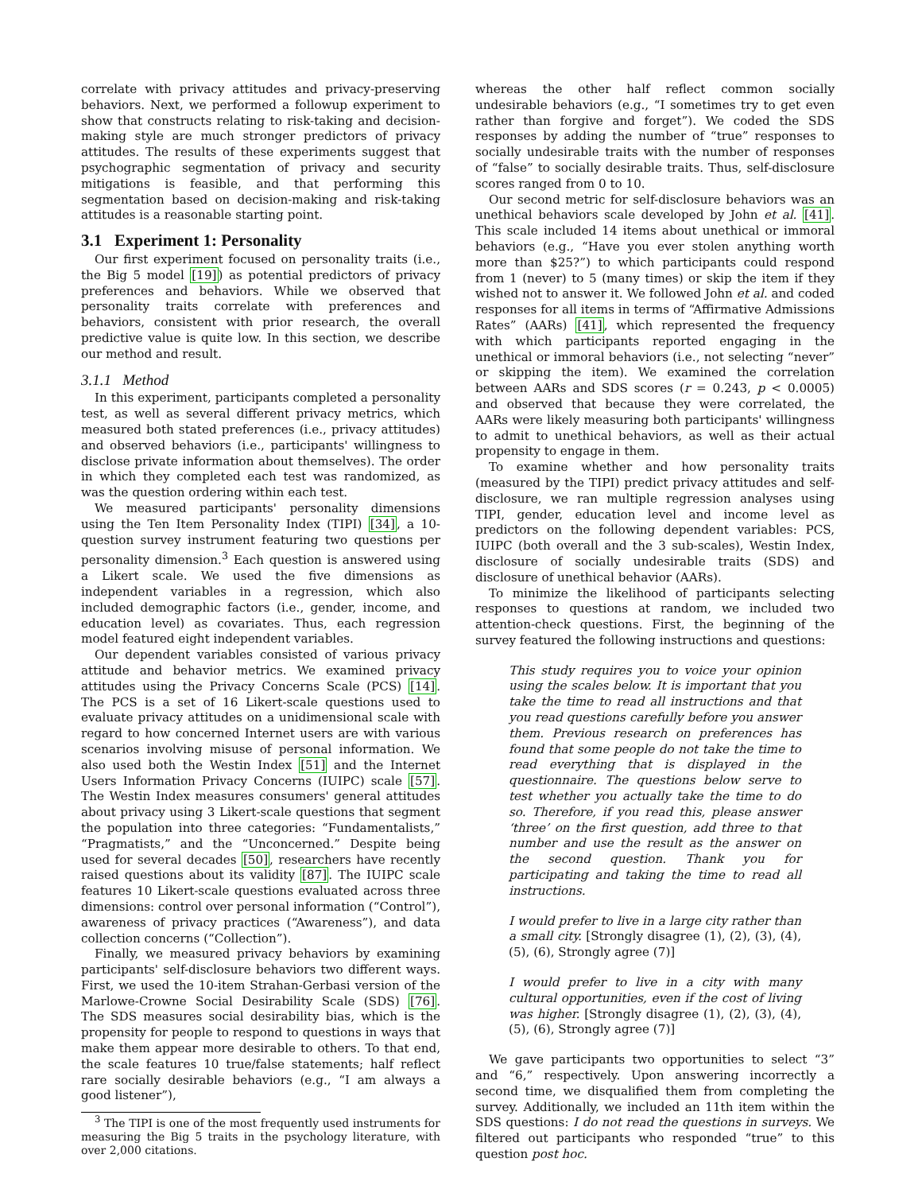correlate with privacy attitudes and privacy-preserving behaviors. Next, we performed a followup experiment to show that constructs relating to risk-taking and decision-making style are much stronger predictors of privacy attitudes. The results of these experiments suggest that psychographic segmentation of privacy and security mitigations is feasible, and that performing this segmentation based on decision-making and risk-taking attitudes is a reasonable starting point.
3.1 Experiment 1: Personality
Our first experiment focused on personality traits (i.e., the Big 5 model [19]) as potential predictors of privacy preferences and behaviors. While we observed that personality traits correlate with preferences and behaviors, consistent with prior research, the overall predictive value is quite low. In this section, we describe our method and result.
3.1.1 Method
In this experiment, participants completed a personality test, as well as several different privacy metrics, which measured both stated preferences (i.e., privacy attitudes) and observed behaviors (i.e., participants' willingness to disclose private information about themselves). The order in which they completed each test was randomized, as was the question ordering within each test.
We measured participants' personality dimensions using the Ten Item Personality Index (TIPI) [34], a 10-question survey instrument featuring two questions per personality dimension.<sup>3</sup> Each question is answered using a Likert scale. We used the five dimensions as independent variables in a regression, which also included demographic factors (i.e., gender, income, and education level) as covariates. Thus, each regression model featured eight independent variables.
Our dependent variables consisted of various privacy attitude and behavior metrics. We examined privacy attitudes using the Privacy Concerns Scale (PCS) [14]. The PCS is a set of 16 Likert-scale questions used to evaluate privacy attitudes on a unidimensional scale with regard to how concerned Internet users are with various scenarios involving misuse of personal information. We also used both the Westin Index [51] and the Internet Users Information Privacy Concerns (IUIPC) scale [57]. The Westin Index measures consumers' general attitudes about privacy using 3 Likert-scale questions that segment the population into three categories: “Fundamentalists,” “Pragmatists,” and the “Unconcerned.” Despite being used for several decades [50], researchers have recently raised questions about its validity [87]. The IUIPC scale features 10 Likert-scale questions evaluated across three dimensions: control over personal information (“Control”), awareness of privacy practices (“Awareness”), and data collection concerns (“Collection”).
Finally, we measured privacy behaviors by examining participants' self-disclosure behaviors two different ways. First, we used the 10-item Strahan-Gerbasi version of the Marlowe-Crowne Social Desirability Scale (SDS) [76]. The SDS measures social desirability bias, which is the propensity for people to respond to questions in ways that make them appear more desirable to others. To that end, the scale features 10 true/false statements; half reflect rare socially desirable behaviors (e.g., “I am always a good listener”),
<sup>3</sup> The TIPI is one of the most frequently used instruments for measuring the Big 5 traits in the psychology literature, with over 2,000 citations.
whereas the other half reflect common socially undesirable behaviors (e.g., “I sometimes try to get even rather than forgive and forget”). We coded the SDS responses by adding the number of “true” responses to socially undesirable traits with the number of responses of “false” to socially desirable traits. Thus, self-disclosure scores ranged from 0 to 10.
Our second metric for self-disclosure behaviors was an unethical behaviors scale developed by John et al. [41]. This scale included 14 items about unethical or immoral behaviors (e.g., “Have you ever stolen anything worth more than $25?”) to which participants could respond from 1 (never) to 5 (many times) or skip the item if they wished not to answer it. We followed John et al. and coded responses for all items in terms of “Affirmative Admissions Rates” (AARs) [41], which represented the frequency with which participants reported engaging in the unethical or immoral behaviors (i.e., not selecting “never” or skipping the item). We examined the correlation between AARs and SDS scores (r = 0.243, p < 0.0005) and observed that because they were correlated, the AARs were likely measuring both participants' willingness to admit to unethical behaviors, as well as their actual propensity to engage in them.
To examine whether and how personality traits (measured by the TIPI) predict privacy attitudes and self-disclosure, we ran multiple regression analyses using TIPI, gender, education level and income level as predictors on the following dependent variables: PCS, IUIPC (both overall and the 3 sub-scales), Westin Index, disclosure of socially undesirable traits (SDS) and disclosure of unethical behavior (AARs).
To minimize the likelihood of participants selecting responses to questions at random, we included two attention-check questions. First, the beginning of the survey featured the following instructions and questions:
This study requires you to voice your opinion using the scales below. It is important that you take the time to read all instructions and that you read questions carefully before you answer them. Previous research on preferences has found that some people do not take the time to read everything that is displayed in the questionnaire. The questions below serve to test whether you actually take the time to do so. Therefore, if you read this, please answer ‘three’ on the first question, add three to that number and use the result as the answer on the second question. Thank you for participating and taking the time to read all instructions.
I would prefer to live in a large city rather than a small city. [Strongly disagree (1), (2), (3), (4), (5), (6), Strongly agree (7)]
I would prefer to live in a city with many cultural opportunities, even if the cost of living was higher. [Strongly disagree (1), (2), (3), (4), (5), (6), Strongly agree (7)]
We gave participants two opportunities to select “3” and “6,” respectively. Upon answering incorrectly a second time, we disqualified them from completing the survey. Additionally, we included an 11th item within the SDS questions: I do not read the questions in surveys. We filtered out participants who responded “true” to this question post hoc.